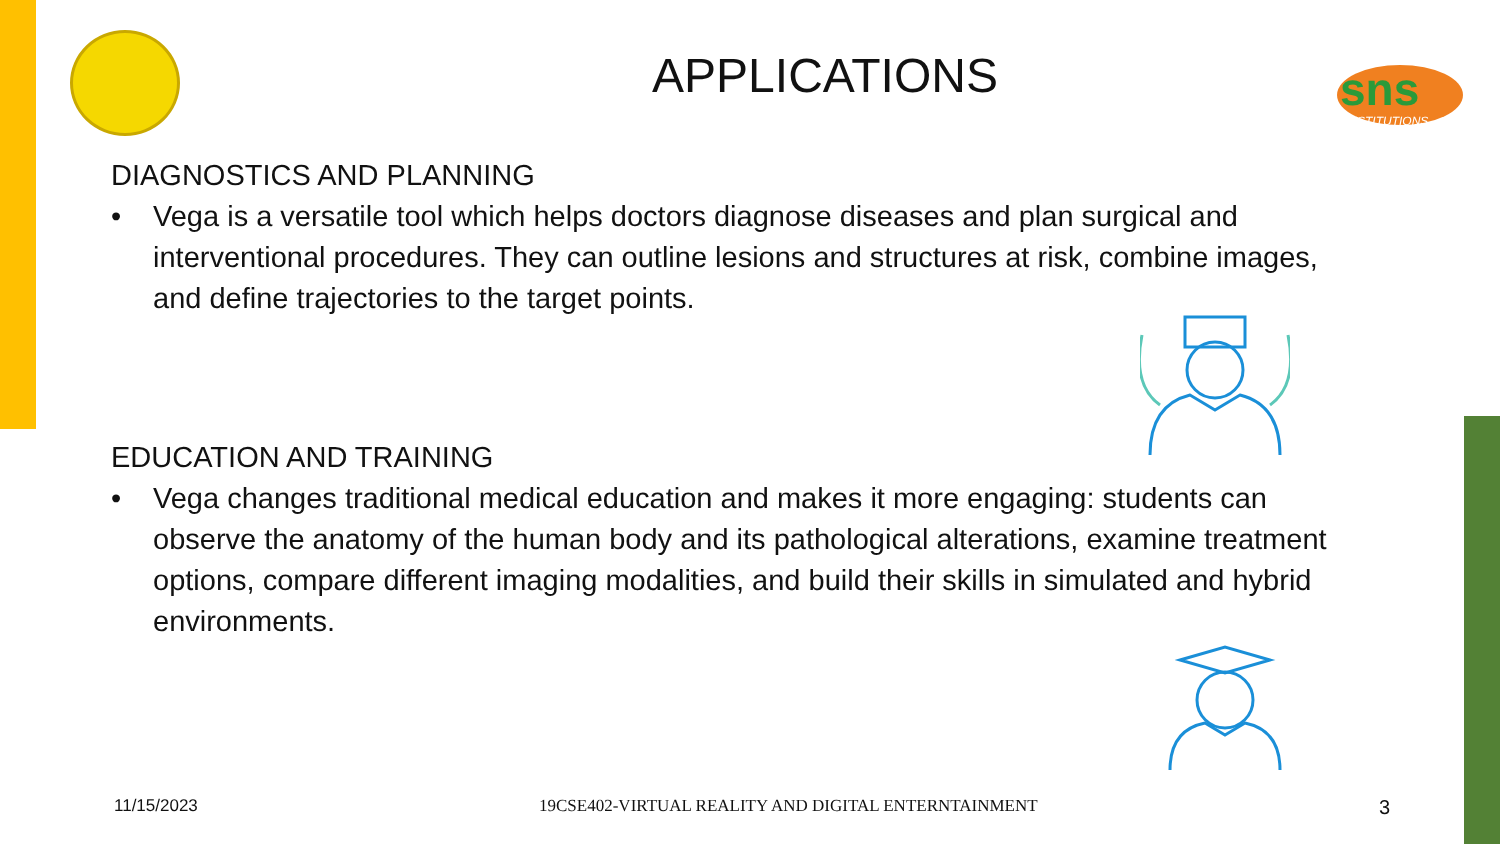sns
INSTITUTIONS
APPLICATIONS
DIAGNOSTICS AND PLANNING
• Vega is a versatile tool which helps doctors diagnose diseases and plan surgical and interventional procedures. They can outline lesions and structures at risk, combine images, and define trajectories to the target points.
EDUCATION AND TRAINING
• Vega changes traditional medical education and makes it more engaging: students can observe the anatomy of the human body and its pathological alterations, examine treatment options, compare different imaging modalities, and build their skills in simulated and hybrid environments.
11/15/2023 19CSE402-VIRTUAL REALITY AND DIGITAL ENTERNTAINMENT 3